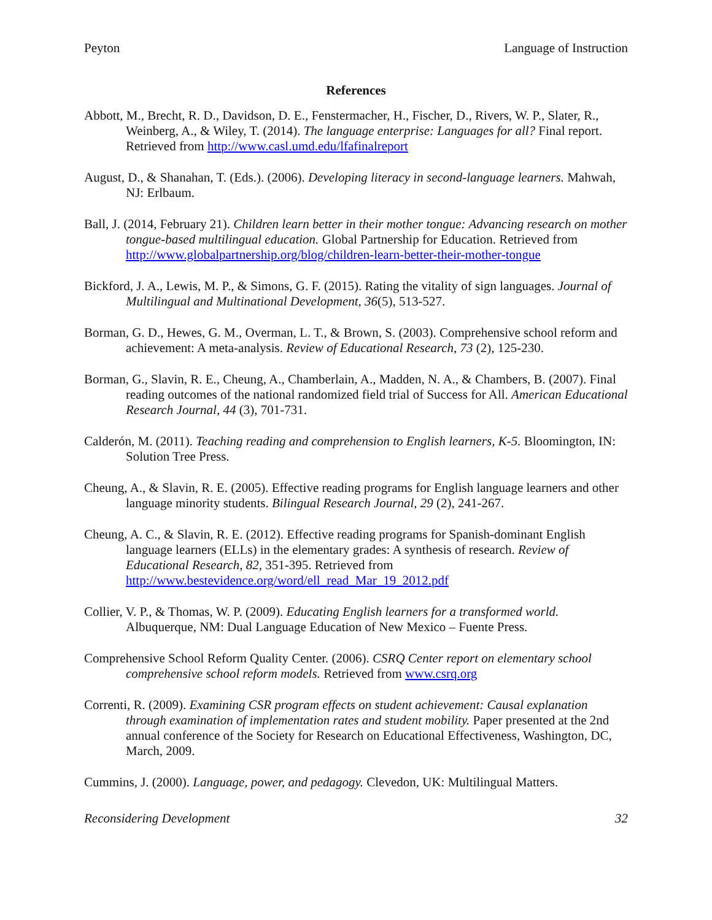Peyton Language of Instruction
References
Abbott, M., Brecht, R. D., Davidson, D. E., Fenstermacher, H., Fischer, D., Rivers, W. P., Slater, R., Weinberg, A., & Wiley, T. (2014). The language enterprise: Languages for all? Final report. Retrieved from http://www.casl.umd.edu/lfafinalreport
August, D., & Shanahan, T. (Eds.). (2006). Developing literacy in second-language learners. Mahwah, NJ: Erlbaum.
Ball, J. (2014, February 21). Children learn better in their mother tongue: Advancing research on mother tongue-based multilingual education. Global Partnership for Education. Retrieved from http://www.globalpartnership.org/blog/children-learn-better-their-mother-tongue
Bickford, J. A., Lewis, M. P., & Simons, G. F. (2015). Rating the vitality of sign languages. Journal of Multilingual and Multinational Development, 36(5), 513-527.
Borman, G. D., Hewes, G. M., Overman, L. T., & Brown, S. (2003). Comprehensive school reform and achievement: A meta-analysis. Review of Educational Research, 73 (2), 125-230.
Borman, G., Slavin, R. E., Cheung, A., Chamberlain, A., Madden, N. A., & Chambers, B. (2007). Final reading outcomes of the national randomized field trial of Success for All. American Educational Research Journal, 44 (3), 701-731.
Calderón, M. (2011). Teaching reading and comprehension to English learners, K-5. Bloomington, IN: Solution Tree Press.
Cheung, A., & Slavin, R. E. (2005). Effective reading programs for English language learners and other language minority students. Bilingual Research Journal, 29 (2), 241-267.
Cheung, A. C., & Slavin, R. E. (2012). Effective reading programs for Spanish-dominant English language learners (ELLs) in the elementary grades: A synthesis of research. Review of Educational Research, 82, 351-395. Retrieved from http://www.bestevidence.org/word/ell_read_Mar_19_2012.pdf
Collier, V. P., & Thomas, W. P. (2009). Educating English learners for a transformed world. Albuquerque, NM: Dual Language Education of New Mexico – Fuente Press.
Comprehensive School Reform Quality Center. (2006). CSRQ Center report on elementary school comprehensive school reform models. Retrieved from www.csrq.org
Correnti, R. (2009). Examining CSR program effects on student achievement: Causal explanation through examination of implementation rates and student mobility. Paper presented at the 2nd annual conference of the Society for Research on Educational Effectiveness, Washington, DC, March, 2009.
Cummins, J. (2000). Language, power, and pedagogy. Clevedon, UK: Multilingual Matters.
Reconsidering Development 32